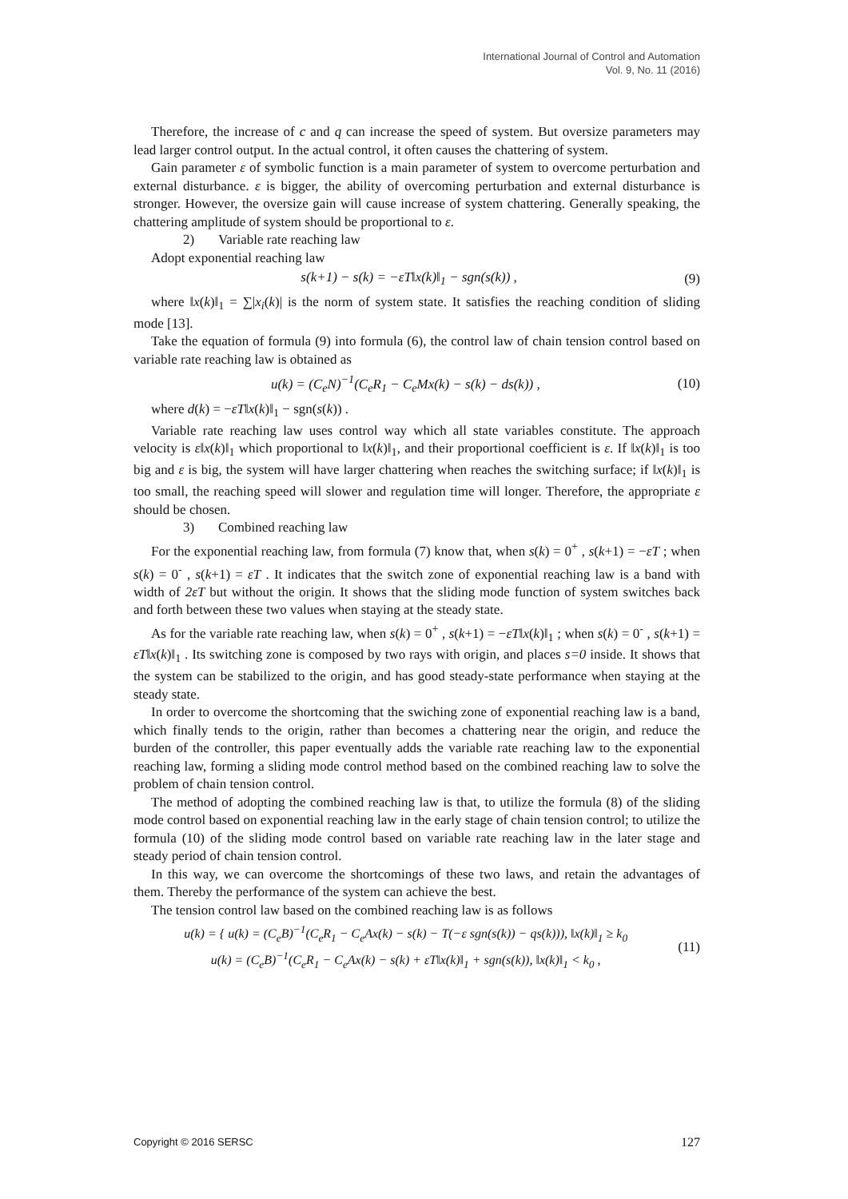International Journal of Control and Automation
Vol. 9, No. 11 (2016)
Therefore, the increase of c and q can increase the speed of system. But oversize parameters may lead larger control output. In the actual control, it often causes the chattering of system.
Gain parameter ε of symbolic function is a main parameter of system to overcome perturbation and external disturbance. ε is bigger, the ability of overcoming perturbation and external disturbance is stronger. However, the oversize gain will cause increase of system chattering. Generally speaking, the chattering amplitude of system should be proportional to ε.
2) Variable rate reaching law
Adopt exponential reaching law
s(k+1) − s(k) = −εT‖x(k)‖<sub>1</sub> − sgn(s(k)) , (9)
where ‖x(k)‖<sub>1</sub> = ∑|x<sub>i</sub>(k)| is the norm of system state. It satisfies the reaching condition of sliding mode [13].
Take the equation of formula (9) into formula (6), the control law of chain tension control based on variable rate reaching law is obtained as
u(k) = (C<sub>e</sub>N)<sup>−1</sup>(C<sub>e</sub>R<sub>1</sub> − C<sub>e</sub>Mx(k) − s(k) − ds(k)) , (10)
where d(k) = −εT‖x(k)‖<sub>1</sub> − sgn(s(k)) .
Variable rate reaching law uses control way which all state variables constitute. The approach velocity is ε‖x(k)‖<sub>1</sub> which proportional to ‖x(k)‖<sub>1</sub>, and their proportional coefficient is ε. If ‖x(k)‖<sub>1</sub> is too big and ε is big, the system will have larger chattering when reaches the switching surface; if ‖x(k)‖<sub>1</sub> is too small, the reaching speed will slower and regulation time will longer. Therefore, the appropriate ε should be chosen.
3) Combined reaching law
For the exponential reaching law, from formula (7) know that, when s(k) = 0<sup>+</sup> , s(k+1) = −εT ; when s(k) = 0<sup>-</sup> , s(k+1) = εT . It indicates that the switch zone of exponential reaching law is a band with width of 2εT but without the origin. It shows that the sliding mode function of system switches back and forth between these two values when staying at the steady state.
As for the variable rate reaching law, when s(k) = 0<sup>+</sup> , s(k+1) = −εT‖x(k)‖<sub>1</sub> ; when s(k) = 0<sup>-</sup> , s(k+1) = εT‖x(k)‖<sub>1</sub> . Its switching zone is composed by two rays with origin, and places s=0 inside. It shows that the system can be stabilized to the origin, and has good steady-state performance when staying at the steady state.
In order to overcome the shortcoming that the swiching zone of exponential reaching law is a band, which finally tends to the origin, rather than becomes a chattering near the origin, and reduce the burden of the controller, this paper eventually adds the variable rate reaching law to the exponential reaching law, forming a sliding mode control method based on the combined reaching law to solve the problem of chain tension control.
The method of adopting the combined reaching law is that, to utilize the formula (8) of the sliding mode control based on exponential reaching law in the early stage of chain tension control; to utilize the formula (10) of the sliding mode control based on variable rate reaching law in the later stage and steady period of chain tension control.
In this way, we can overcome the shortcomings of these two laws, and retain the advantages of them. Thereby the performance of the system can achieve the best.
The tension control law based on the combined reaching law is as follows
u(k) = { u(k) = (C<sub>e</sub>B)<sup>−1</sup>(C<sub>e</sub>R<sub>1</sub> − C<sub>e</sub>Ax(k) − s(k) − T(−ε sgn(s(k)) − qs(k))), ‖x(k)‖<sub>1</sub> ≥ k<sub>0</sub>
u(k) = (C<sub>e</sub>B)<sup>−1</sup>(C<sub>e</sub>R<sub>1</sub> − C<sub>e</sub>Ax(k) − s(k) + εT‖x(k)‖<sub>1</sub> + sgn(s(k)), ‖x(k)‖<sub>1</sub> < k<sub>0</sub> , (11)
Copyright © 2016 SERSC 127